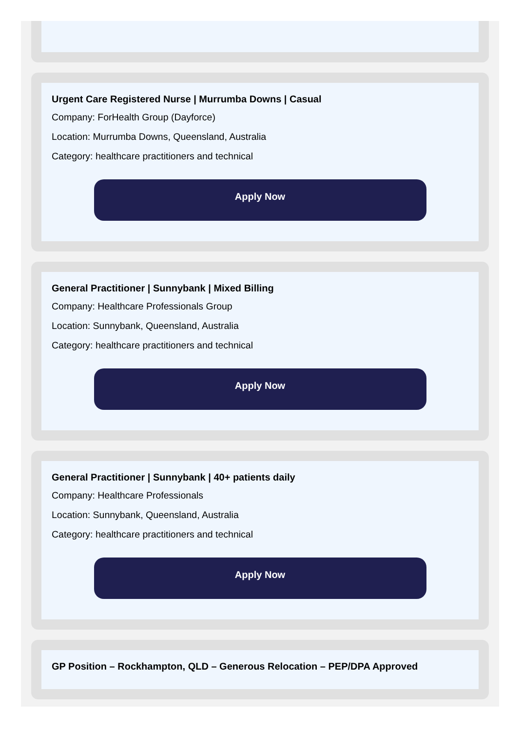Urgent Care Registered Nurse | Murrumba Downs | Casual
Company: ForHealth Group (Dayforce)
Location: Murrumba Downs, Queensland, Australia
Category: healthcare practitioners and technical
Apply Now
General Practitioner | Sunnybank | Mixed Billing
Company: Healthcare Professionals Group
Location: Sunnybank, Queensland, Australia
Category: healthcare practitioners and technical
Apply Now
General Practitioner | Sunnybank | 40+ patients daily
Company: Healthcare Professionals
Location: Sunnybank, Queensland, Australia
Category: healthcare practitioners and technical
Apply Now
GP Position – Rockhampton, QLD – Generous Relocation – PEP/DPA Approved